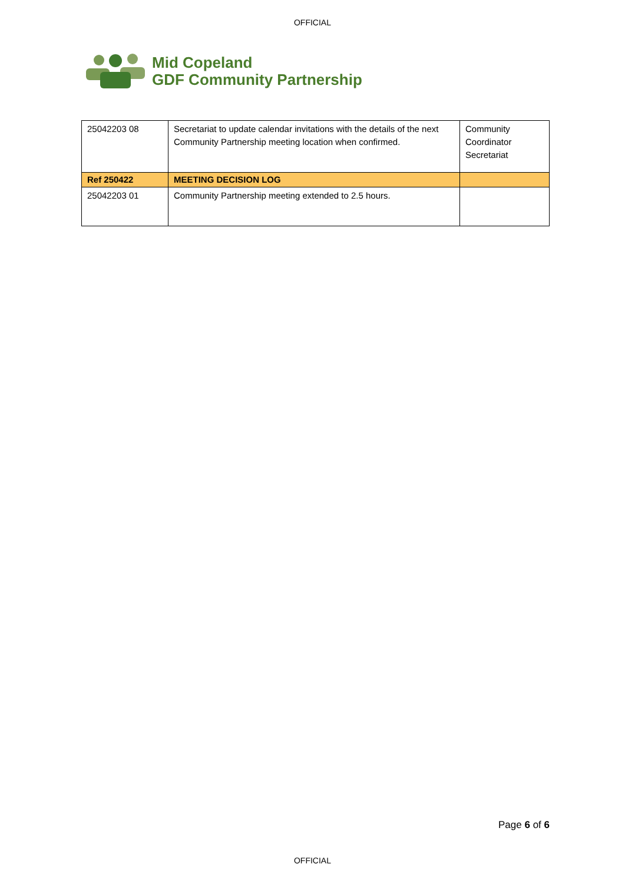OFFICIAL
Mid Copeland
GDF Community Partnership
| 25042203 08 | Secretariat to update calendar invitations with the details of the next Community Partnership meeting location when confirmed. | Community Coordinator Secretariat |
| Ref 250422 | MEETING DECISION LOG | |
| 25042203 01 | Community Partnership meeting extended to 2.5 hours. | |
Page 6 of 6
OFFICIAL